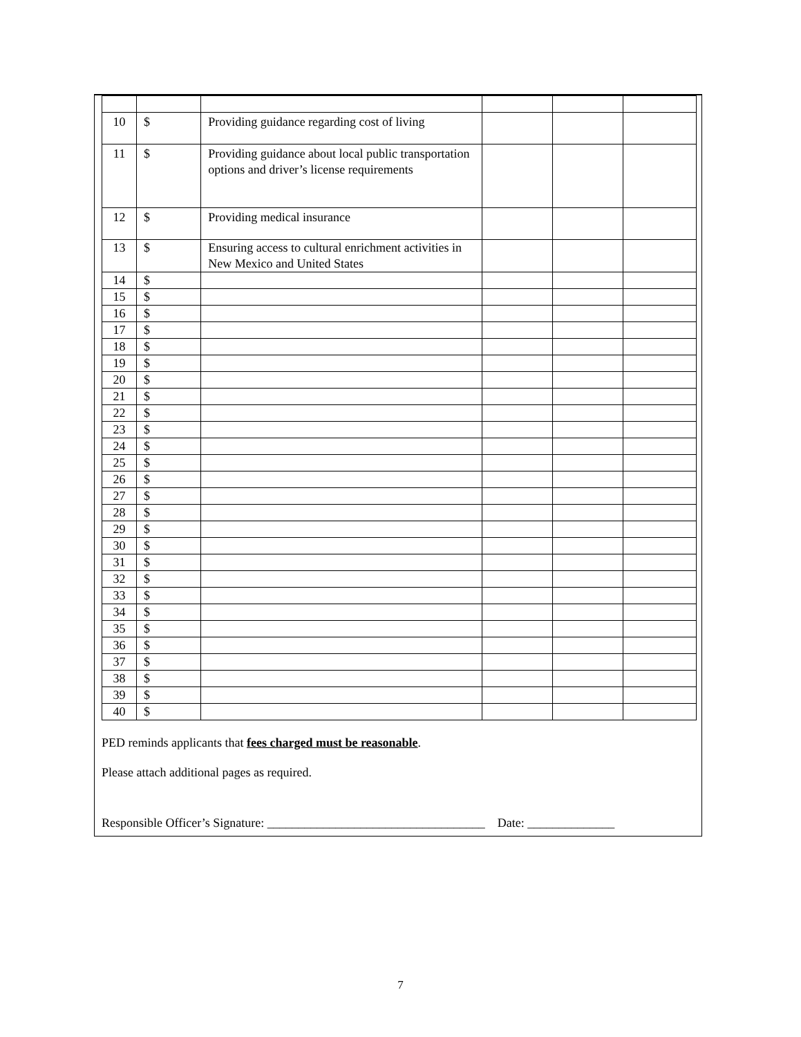| 10 | $ | Providing guidance regarding cost of living | | | |
| 11 | $ | Providing guidance about local public transportation options and driver’s license requirements | | | |
| 12 | $ | Providing medical insurance | | | |
| 13 | $ | Ensuring access to cultural enrichment activities in New Mexico and United States | | | |
| 14 | $ | | | | |
| 15 | $ | | | | |
| 16 | $ | | | | |
| 17 | $ | | | | |
| 18 | $ | | | | |
| 19 | $ | | | | |
| 20 | $ | | | | |
| 21 | $ | | | | |
| 22 | $ | | | | |
| 23 | $ | | | | |
| 24 | $ | | | | |
| 25 | $ | | | | |
| 26 | $ | | | | |
| 27 | $ | | | | |
| 28 | $ | | | | |
| 29 | $ | | | | |
| 30 | $ | | | | |
| 31 | $ | | | | |
| 32 | $ | | | | |
| 33 | $ | | | | |
| 34 | $ | | | | |
| 35 | $ | | | | |
| 36 | $ | | | | |
| 37 | $ | | | | |
| 38 | $ | | | | |
| 39 | $ | | | | |
| 40 | $ | | | | |
PED reminds applicants that fees charged must be reasonable.
Please attach additional pages as required.
Responsible Officer’s Signature: ___________________________________ Date: ______________
7